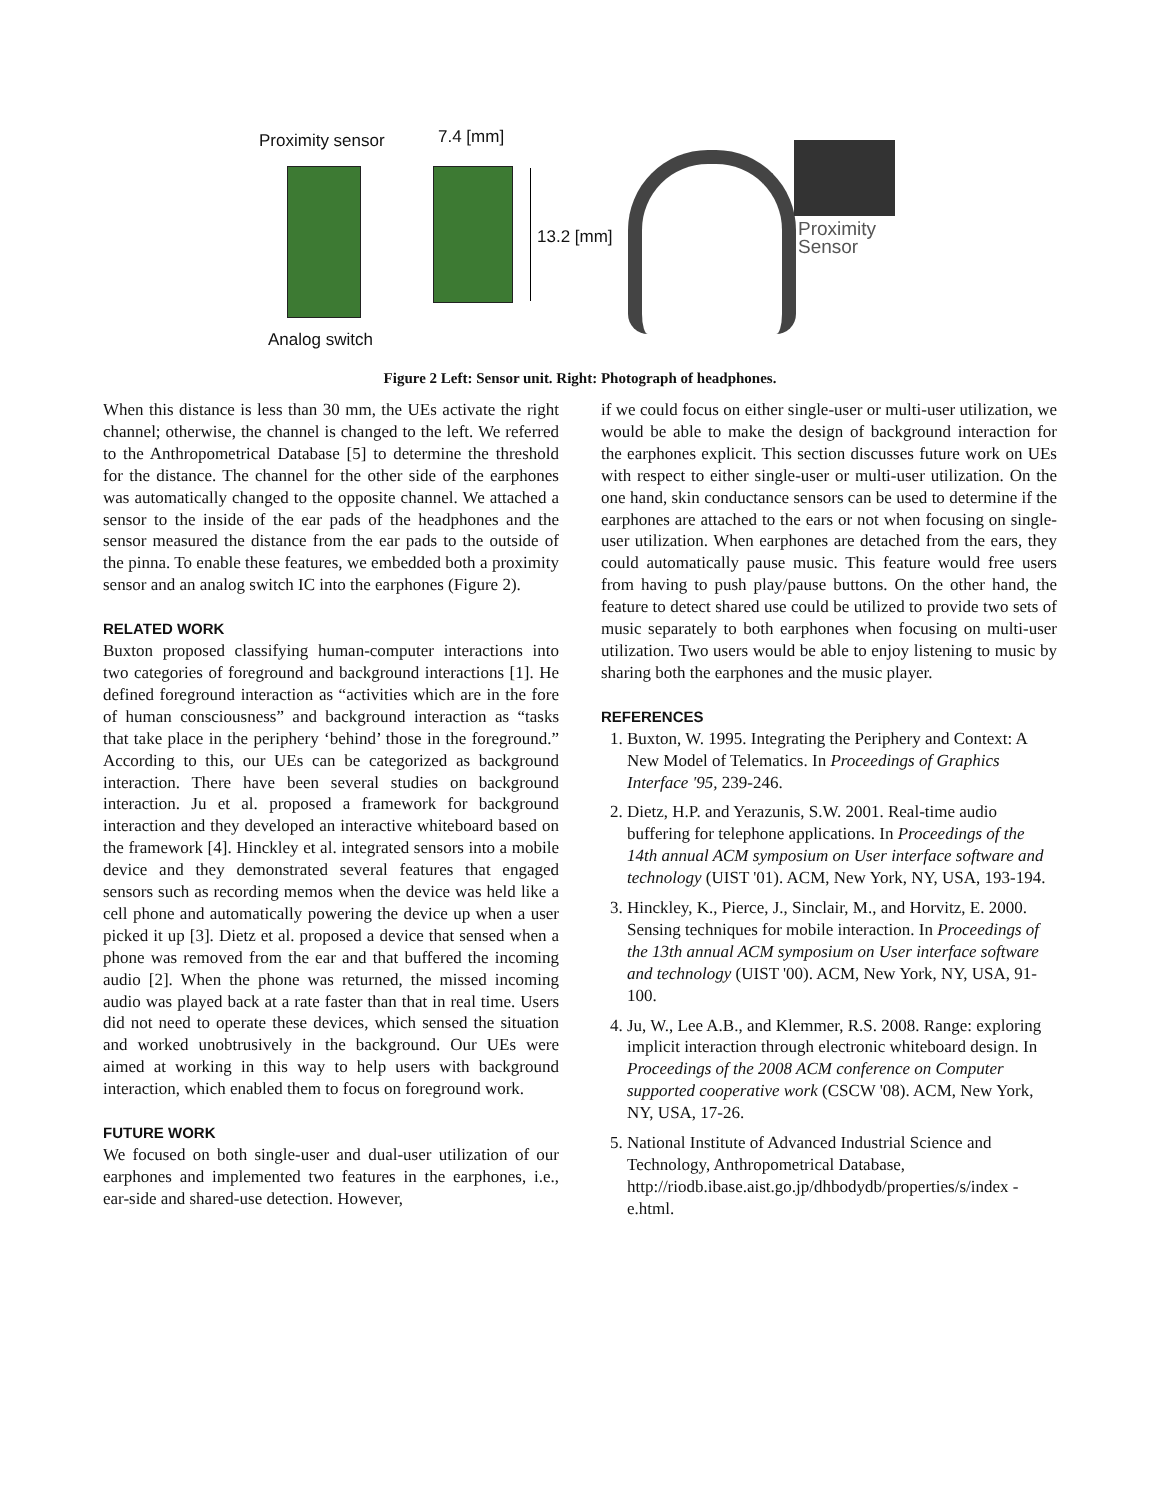Proximity sensor 7.4 [mm]
13.2 [mm]
Proximity
Sensor
Analog switch
Figure 2 Left: Sensor unit. Right: Photograph of headphones.
When this distance is less than 30 mm, the UEs activate the right channel; otherwise, the channel is changed to the left. We referred to the Anthropometrical Database [5] to determine the threshold for the distance. The channel for the other side of the earphones was automatically changed to the opposite channel. We attached a sensor to the inside of the ear pads of the headphones and the sensor measured the distance from the ear pads to the outside of the pinna. To enable these features, we embedded both a proximity sensor and an analog switch IC into the earphones (Figure 2).
RELATED WORK
Buxton proposed classifying human-computer interactions into two categories of foreground and background interactions [1]. He defined foreground interaction as “activities which are in the fore of human consciousness” and background interaction as “tasks that take place in the periphery ‘behind’ those in the foreground.” According to this, our UEs can be categorized as background interaction. There have been several studies on background interaction. Ju et al. proposed a framework for background interaction and they developed an interactive whiteboard based on the framework [4]. Hinckley et al. integrated sensors into a mobile device and they demonstrated several features that engaged sensors such as recording memos when the device was held like a cell phone and automatically powering the device up when a user picked it up [3]. Dietz et al. proposed a device that sensed when a phone was removed from the ear and that buffered the incoming audio [2]. When the phone was returned, the missed incoming audio was played back at a rate faster than that in real time. Users did not need to operate these devices, which sensed the situation and worked unobtrusively in the background. Our UEs were aimed at working in this way to help users with background interaction, which enabled them to focus on foreground work.
FUTURE WORK
We focused on both single-user and dual-user utilization of our earphones and implemented two features in the earphones, i.e., ear-side and shared-use detection. However,
if we could focus on either single-user or multi-user utilization, we would be able to make the design of background interaction for the earphones explicit. This section discusses future work on UEs with respect to either single-user or multi-user utilization. On the one hand, skin conductance sensors can be used to determine if the earphones are attached to the ears or not when focusing on single-user utilization. When earphones are detached from the ears, they could automatically pause music. This feature would free users from having to push play/pause buttons. On the other hand, the feature to detect shared use could be utilized to provide two sets of music separately to both earphones when focusing on multi-user utilization. Two users would be able to enjoy listening to music by sharing both the earphones and the music player.
REFERENCES
1. Buxton, W. 1995. Integrating the Periphery and Context: A New Model of Telematics. In Proceedings of Graphics Interface '95, 239-246.
2. Dietz, H.P. and Yerazunis, S.W. 2001. Real-time audio buffering for telephone applications. In Proceedings of the 14th annual ACM symposium on User interface software and technology (UIST '01). ACM, New York, NY, USA, 193-194.
3. Hinckley, K., Pierce, J., Sinclair, M., and Horvitz, E. 2000. Sensing techniques for mobile interaction. In Proceedings of the 13th annual ACM symposium on User interface software and technology (UIST '00). ACM, New York, NY, USA, 91-100.
4. Ju, W., Lee A.B., and Klemmer, R.S. 2008. Range: exploring implicit interaction through electronic whiteboard design. In Proceedings of the 2008 ACM conference on Computer supported cooperative work (CSCW '08). ACM, New York, NY, USA, 17-26.
5. National Institute of Advanced Industrial Science and Technology, Anthropometrical Database, http://riodb.ibase.aist.go.jp/dhbodydb/properties/s/index - e.html.